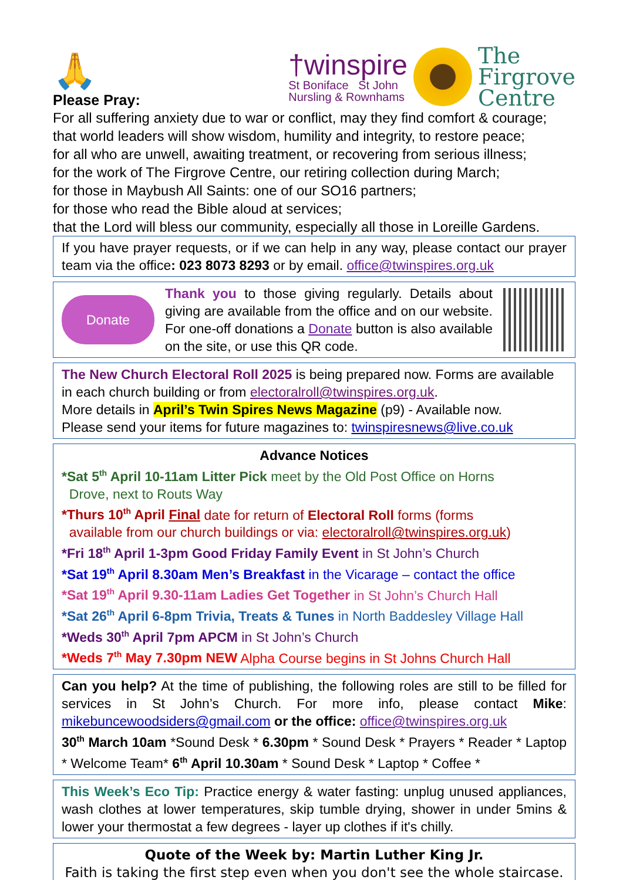🙏
Please Pray:
†winspire
St Boniface St John
Nursling & Rownhams
The
Firgrove
Centre
For all suffering anxiety due to war or conflict, may they find comfort & courage;
that world leaders will show wisdom, humility and integrity, to restore peace;
for all who are unwell, awaiting treatment, or recovering from serious illness;
for the work of The Firgrove Centre, our retiring collection during March;
for those in Maybush All Saints: one of our SO16 partners;
for those who read the Bible aloud at services;
that the Lord will bless our community, especially all those in Loreille Gardens.
If you have prayer requests, or if we can help in any way, please contact our prayer team via the office: 023 8073 8293 or by email. office@twinspires.org.uk
Donate
Thank you to those giving regularly. Details about giving are available from the office and on our website. For one-off donations a Donate button is also available on the site, or use this QR code.
The New Church Electoral Roll 2025 is being prepared now. Forms are available in each church building or from electoralroll@twinspires.org.uk.
More details in April’s Twin Spires News Magazine (p9) - Available now.
Please send your items for future magazines to: twinspiresnews@live.co.uk
Advance Notices
*Sat 5<sup>th</sup> April 10-11am Litter Pick meet by the Old Post Office on Horns
Drove, next to Routs Way
*Thurs 10<sup>th</sup> April Final date for return of Electoral Roll forms (forms
available from our church buildings or via: electoralroll@twinspires.org.uk)
*Fri 18<sup>th</sup> April 1-3pm Good Friday Family Event in St John’s Church
*Sat 19<sup>th</sup> April 8.30am Men’s Breakfast in the Vicarage – contact the office
*Sat 19<sup>th</sup> April 9.30-11am Ladies Get Together in St John’s Church Hall
*Sat 26<sup>th</sup> April 6-8pm Trivia, Treats & Tunes in North Baddesley Village Hall
*Weds 30<sup>th</sup> April 7pm APCM in St John’s Church
*Weds 7<sup>th</sup> May 7.30pm NEW Alpha Course begins in St Johns Church Hall
Can you help? At the time of publishing, the following roles are still to be filled for services in St John’s Church. For more info, please contact Mike: mikebuncewoodsiders@gmail.com or the office: office@twinspires.org.uk
30<sup>th</sup> March 10am *Sound Desk * 6.30pm * Sound Desk * Prayers * Reader * Laptop * Welcome Team* 6<sup>th</sup> April 10.30am * Sound Desk * Laptop * Coffee *
This Week’s Eco Tip: Practice energy & water fasting: unplug unused appliances, wash clothes at lower temperatures, skip tumble drying, shower in under 5mins & lower your thermostat a few degrees - layer up clothes if it's chilly.
Quote of the Week by: Martin Luther King Jr.
Faith is taking the first step even when you don't see the whole staircase.